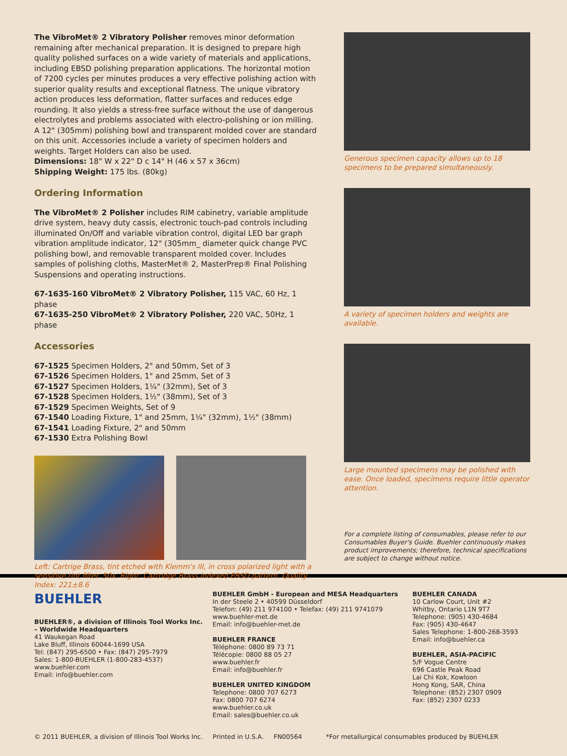The VibroMet® 2 Vibratory Polisher removes minor deformation remaining after mechanical preparation. It is designed to prepare high quality polished surfaces on a wide variety of materials and applications, including EBSD polishing preparation applications. The horizontal motion of 7200 cycles per minutes produces a very effective polishing action with superior quality results and exceptional flatness. The unique vibratory action produces less deformation, flatter surfaces and reduces edge rounding. It also yields a stress-free surface without the use of dangerous electrolytes and problems associated with electro-polishing or ion milling. A 12" (305mm) polishing bowl and transparent molded cover are standard on this unit. Accessories include a variety of specimen holders and weights. Target Holders can also be used.
Dimensions: 18" W x 22" D c 14" H (46 x 57 x 36cm)
Shipping Weight: 175 lbs. (80kg)
Ordering Information
The VibroMet® 2 Polisher includes RIM cabinetry, variable amplitude drive system, heavy duty cassis, electronic touch-pad controls including illuminated On/Off and variable vibration control, digital LED bar graph vibration amplitude indicator, 12" (305mm_ diameter quick change PVC polishing bowl, and removable transparent molded cover. Includes samples of polishing cloths, MasterMet® 2, MasterPrep® Final Polishing Suspensions and operating instructions.
67-1635-160 VibroMet® 2 Vibratory Polisher, 115 VAC, 60 Hz, 1 phase
67-1635-250 VibroMet® 2 Vibratory Polisher, 220 VAC, 50Hz, 1 phase
Accessories
67-1525 Specimen Holders, 2" and 50mm, Set of 3
67-1526 Specimen Holders, 1" and 25mm, Set of 3
67-1527 Specimen Holders, 1¼" (32mm), Set of 3
67-1528 Specimen Holders, 1½" (38mm), Set of 3
67-1529 Specimen Weights, Set of 9
67-1540 Loading Fixture, 1" and 25mm, 1¼" (32mm), 1½" (38mm)
67-1541 Loading Fixture, 2" and 50mm
67-1530 Extra Polishing Bowl
Left: Cartrige Brass, tint etched with Klemm's III, in cross polarized light with a sensitive tint filter. 50x. Right: Cartridge Brass indexed EBSD pattern. Quality Index: 221±8.6
Generous specimen capacity allows up to 18 specimens to be prepared simultaneously.
A variety of specimen holders and weights are available.
Large mounted specimens may be polished with ease. Once loaded, specimens require little operator attention.
For a complete listing of consumables, please refer to our Consumables Buyer's Guide. Buehler continuously makes product improvements; therefore, technical specifications are subject to change without notice.
BUEHLER
BUEHLER®, a division of Illinois Tool Works Inc.
– Worldwide Headquarters
41 Waukegan Road
Lake Bluff, Illinois 60044-1699 USA
Tel: (847) 295-6500 • Fax: (847) 295-7979
Sales: 1-800-BUEHLER (1-800-283-4537)
www.buehler.com
Email: info@buehler.com
BUEHLER GmbH - European and MESA Headquarters
In der Steele 2 • 40599 Düsseldorf
Telefon: (49) 211 974100 • Telefax: (49) 211 9741079
www.buehler-met.de
Email: info@buehler-met.de
BUEHLER FRANCE
Téléphone: 0800 89 73 71
Télécopie: 0800 88 05 27
www.buehler.fr
Email: info@buehler.fr
BUEHLER UNITED KINGDOM
Telephone: 0800 707 6273
Fax: 0800 707 6274
www.buehler.co.uk
Email: sales@buehler.co.uk
BUEHLER CANADA
10 Carlow Court, Unit #2
Whitby, Ontario L1N 9T7
Telephone: (905) 430-4684
Fax: (905) 430-4647
Sales Telephone: 1-800-268-3593
Email: info@buehler.ca
BUEHLER, ASIA-PACIFIC
5/F Vogue Centre
696 Castle Peak Road
Lai Chi Kok, Kowloon
Hong Kong, SAR, China
Telephone: (852) 2307 0909
Fax: (852) 2307 0233
© 2011 BUEHLER, a division of Illinois Tool Works Inc. Printed in U.S.A. FN00564 *For metallurgical consumables produced by BUEHLER